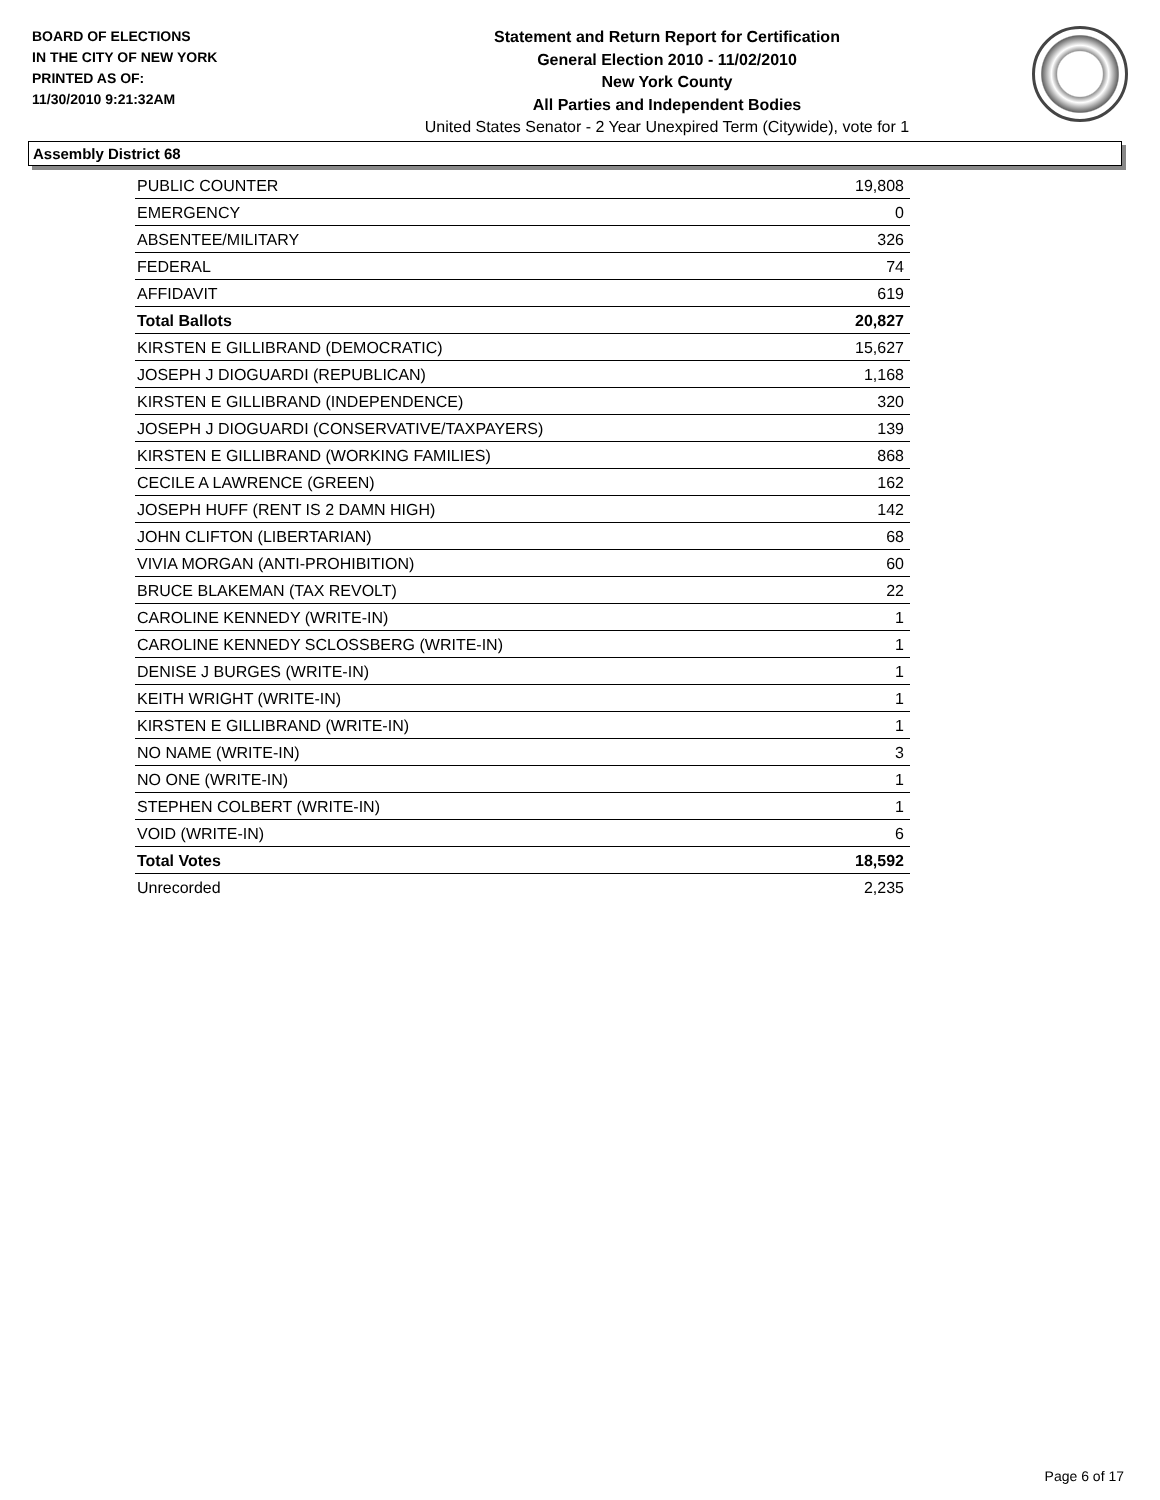BOARD OF ELECTIONS
IN THE CITY OF NEW YORK
PRINTED AS OF:
11/30/2010 9:21:32AM
Statement and Return Report for Certification
General Election 2010 - 11/02/2010
New York County
All Parties and Independent Bodies
United States Senator - 2 Year Unexpired Term (Citywide), vote for 1
Assembly District 68
| PUBLIC COUNTER | 19,808 |
| EMERGENCY | 0 |
| ABSENTEE/MILITARY | 326 |
| FEDERAL | 74 |
| AFFIDAVIT | 619 |
| Total Ballots | 20,827 |
| KIRSTEN E GILLIBRAND (DEMOCRATIC) | 15,627 |
| JOSEPH J DIOGUARDI (REPUBLICAN) | 1,168 |
| KIRSTEN E GILLIBRAND (INDEPENDENCE) | 320 |
| JOSEPH J DIOGUARDI (CONSERVATIVE/TAXPAYERS) | 139 |
| KIRSTEN E GILLIBRAND (WORKING FAMILIES) | 868 |
| CECILE A LAWRENCE (GREEN) | 162 |
| JOSEPH HUFF (RENT IS 2 DAMN HIGH) | 142 |
| JOHN CLIFTON (LIBERTARIAN) | 68 |
| VIVIA MORGAN (ANTI-PROHIBITION) | 60 |
| BRUCE BLAKEMAN (TAX REVOLT) | 22 |
| CAROLINE KENNEDY (WRITE-IN) | 1 |
| CAROLINE KENNEDY SCLOSSBERG (WRITE-IN) | 1 |
| DENISE J BURGES (WRITE-IN) | 1 |
| KEITH WRIGHT (WRITE-IN) | 1 |
| KIRSTEN E GILLIBRAND (WRITE-IN) | 1 |
| NO NAME (WRITE-IN) | 3 |
| NO ONE (WRITE-IN) | 1 |
| STEPHEN COLBERT (WRITE-IN) | 1 |
| VOID (WRITE-IN) | 6 |
| Total Votes | 18,592 |
| Unrecorded | 2,235 |
Page 6 of 17